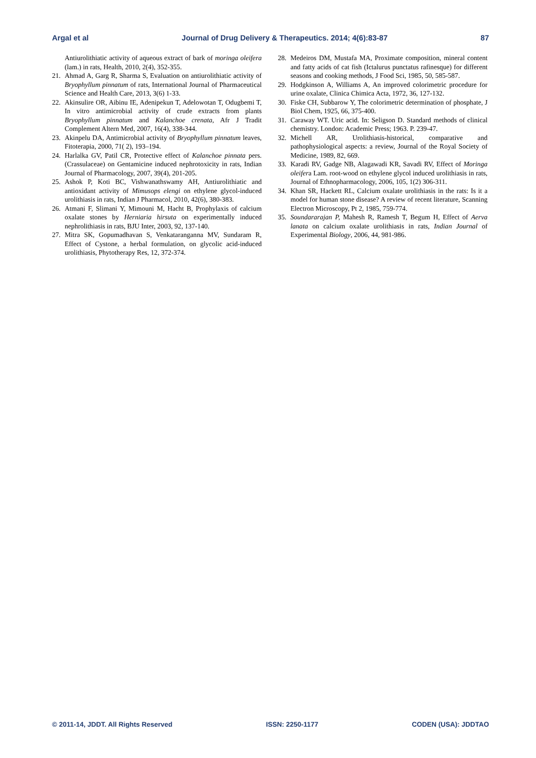Argal et al Journal of Drug Delivery & Therapeutics. 2014; 4(6):83-87 87
Antiurolithiatic activity of aqueous extract of bark of moringa oleifera (lam.) in rats, Health, 2010, 2(4), 352-355.
21. Ahmad A, Garg R, Sharma S, Evaluation on antiurolithiatic activity of Bryophyllum pinnatum of rats, International Journal of Pharmaceutical Science and Health Care, 2013, 3(6) 1-33.
22. Akinsulire OR, Aibinu IE, Adenipekun T, Adelowotan T, Odugbemi T, In vitro antimicrobial activity of crude extracts from plants Bryophyllum pinnatum and Kalanchoe crenata, Afr J Tradit Complement Altern Med, 2007, 16(4), 338-344.
23. Akinpelu DA, Antimicrobial activity of Bryophyllum pinnatum leaves, Fitoterapia, 2000, 71( 2), 193–194.
24. Harlalka GV, Patil CR, Protective effect of Kalanchoe pinnata pers.(Crassulaceae) on Gentamicine induced nephrotoxicity in rats, Indian Journal of Pharmacology, 2007, 39(4), 201-205.
25. Ashok P, Koti BC, Vishwanathswamy AH, Antiurolithiatic and antioxidant activity of Mimusops elengi on ethylene glycol-induced urolithiasis in rats, Indian J Pharmacol, 2010, 42(6), 380-383.
26. Atmani F, Slimani Y, Mimouni M, Hacht B, Prophylaxis of calcium oxalate stones by Herniaria hirsuta on experimentally induced nephrolithiasis in rats, BJU Inter, 2003, 92, 137-140.
27. Mitra SK, Gopumadhavan S, Venkataranganna MV, Sundaram R, Effect of Cystone, a herbal formulation, on glycolic acid-induced urolithiasis, Phytotherapy Res, 12, 372-374.
28. Medeiros DM, Mustafa MA, Proximate composition, mineral content and fatty acids of cat fish (Ictalurus punctatus rafinesque) for different seasons and cooking methods, J Food Sci, 1985, 50, 585-587.
29. Hodgkinson A, Williams A, An improved colorimetric procedure for urine oxalate, Clinica Chimica Acta, 1972, 36, 127-132.
30. Fiske CH, Subbarow Y, The colorimetric determination of phosphate, J Biol Chem, 1925, 66, 375-400.
31. Caraway WT. Uric acid. In: Seligson D. Standard methods of clinical chemistry. London: Academic Press; 1963. P. 239-47.
32. Michell AR, Urolithiasis-historical, comparative and pathophysiological aspects: a review, Journal of the Royal Society of Medicine, 1989, 82, 669.
33. Karadi RV, Gadge NB, Alagawadi KR, Savadi RV, Effect of Moringa oleifera Lam. root-wood on ethylene glycol induced urolithiasis in rats, Journal of Ethnopharmacology, 2006, 105, 1(2) 306-311.
34. Khan SR, Hackett RL, Calcium oxalate urolithiasis in the rats: Is it a model for human stone disease? A review of recent literature, Scanning Electron Microscopy, Pt 2, 1985, 759-774.
35. Soundararajan P, Mahesh R, Ramesh T, Begum H, Effect of Aerva lanata on calcium oxalate urolithiasis in rats, Indian Journal of Experimental Biology, 2006, 44, 981-986.
© 2011-14, JDDT. All Rights Reserved ISSN: 2250-1177 CODEN (USA): JDDTAO